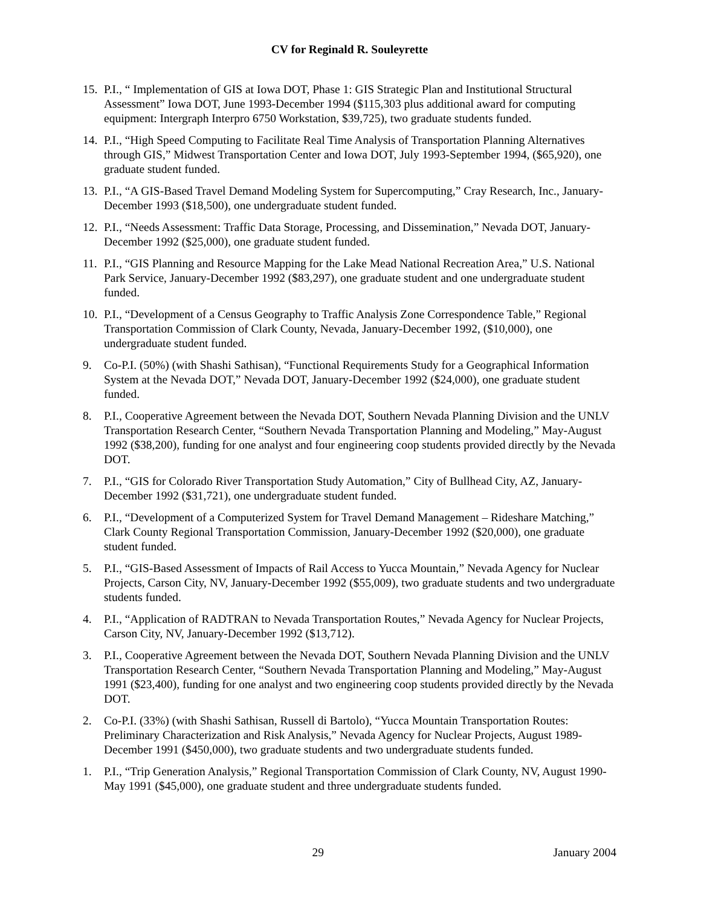CV for Reginald R. Souleyrette
15. P.I., “ Implementation of GIS at Iowa DOT, Phase 1: GIS Strategic Plan and Institutional Structural Assessment” Iowa DOT, June 1993-December 1994 ($115,303 plus additional award for computing equipment: Intergraph Interpro 6750 Workstation, $39,725), two graduate students funded.
14. P.I., “High Speed Computing to Facilitate Real Time Analysis of Transportation Planning Alternatives through GIS,” Midwest Transportation Center and Iowa DOT, July 1993-September 1994, ($65,920), one graduate student funded.
13. P.I., “A GIS-Based Travel Demand Modeling System for Supercomputing,” Cray Research, Inc., January-December 1993 ($18,500), one undergraduate student funded.
12. P.I., “Needs Assessment: Traffic Data Storage, Processing, and Dissemination,” Nevada DOT, January-December 1992 ($25,000), one graduate student funded.
11. P.I., “GIS Planning and Resource Mapping for the Lake Mead National Recreation Area,” U.S. National Park Service, January-December 1992 ($83,297), one graduate student and one undergraduate student funded.
10. P.I., “Development of a Census Geography to Traffic Analysis Zone Correspondence Table,” Regional Transportation Commission of Clark County, Nevada, January-December 1992, ($10,000), one undergraduate student funded.
9. Co-P.I. (50%) (with Shashi Sathisan), “Functional Requirements Study for a Geographical Information System at the Nevada DOT,” Nevada DOT, January-December 1992 ($24,000), one graduate student funded.
8. P.I., Cooperative Agreement between the Nevada DOT, Southern Nevada Planning Division and the UNLV Transportation Research Center, “Southern Nevada Transportation Planning and Modeling,” May-August 1992 ($38,200), funding for one analyst and four engineering coop students provided directly by the Nevada DOT.
7. P.I., “GIS for Colorado River Transportation Study Automation,” City of Bullhead City, AZ, January-December 1992 ($31,721), one undergraduate student funded.
6. P.I., “Development of a Computerized System for Travel Demand Management – Rideshare Matching,” Clark County Regional Transportation Commission, January-December 1992 ($20,000), one graduate student funded.
5. P.I., “GIS-Based Assessment of Impacts of Rail Access to Yucca Mountain,” Nevada Agency for Nuclear Projects, Carson City, NV, January-December 1992 ($55,009), two graduate students and two undergraduate students funded.
4. P.I., “Application of RADTRAN to Nevada Transportation Routes,” Nevada Agency for Nuclear Projects, Carson City, NV, January-December 1992 ($13,712).
3. P.I., Cooperative Agreement between the Nevada DOT, Southern Nevada Planning Division and the UNLV Transportation Research Center, “Southern Nevada Transportation Planning and Modeling,” May-August 1991 ($23,400), funding for one analyst and two engineering coop students provided directly by the Nevada DOT.
2. Co-P.I. (33%) (with Shashi Sathisan, Russell di Bartolo), “Yucca Mountain Transportation Routes: Preliminary Characterization and Risk Analysis,” Nevada Agency for Nuclear Projects, August 1989-December 1991 ($450,000), two graduate students and two undergraduate students funded.
1. P.I., “Trip Generation Analysis,” Regional Transportation Commission of Clark County, NV, August 1990-May 1991 ($45,000), one graduate student and three undergraduate students funded.
29 January 2004